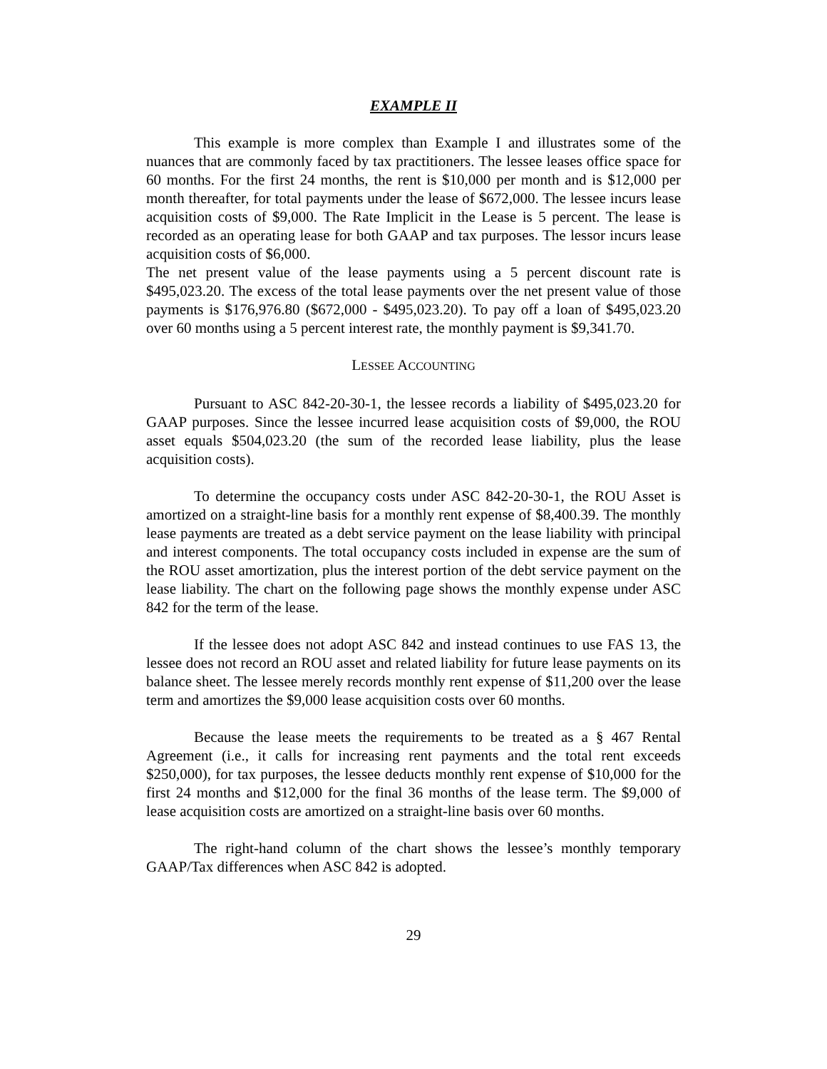EXAMPLE II
This example is more complex than Example I and illustrates some of the nuances that are commonly faced by tax practitioners. The lessee leases office space for 60 months. For the first 24 months, the rent is $10,000 per month and is $12,000 per month thereafter, for total payments under the lease of $672,000. The lessee incurs lease acquisition costs of $9,000. The Rate Implicit in the Lease is 5 percent. The lease is recorded as an operating lease for both GAAP and tax purposes. The lessor incurs lease acquisition costs of $6,000.
The net present value of the lease payments using a 5 percent discount rate is $495,023.20. The excess of the total lease payments over the net present value of those payments is $176,976.80 ($672,000 - $495,023.20). To pay off a loan of $495,023.20 over 60 months using a 5 percent interest rate, the monthly payment is $9,341.70.
LESSEE ACCOUNTING
Pursuant to ASC 842-20-30-1, the lessee records a liability of $495,023.20 for GAAP purposes. Since the lessee incurred lease acquisition costs of $9,000, the ROU asset equals $504,023.20 (the sum of the recorded lease liability, plus the lease acquisition costs).
To determine the occupancy costs under ASC 842-20-30-1, the ROU Asset is amortized on a straight-line basis for a monthly rent expense of $8,400.39. The monthly lease payments are treated as a debt service payment on the lease liability with principal and interest components. The total occupancy costs included in expense are the sum of the ROU asset amortization, plus the interest portion of the debt service payment on the lease liability. The chart on the following page shows the monthly expense under ASC 842 for the term of the lease.
If the lessee does not adopt ASC 842 and instead continues to use FAS 13, the lessee does not record an ROU asset and related liability for future lease payments on its balance sheet. The lessee merely records monthly rent expense of $11,200 over the lease term and amortizes the $9,000 lease acquisition costs over 60 months.
Because the lease meets the requirements to be treated as a § 467 Rental Agreement (i.e., it calls for increasing rent payments and the total rent exceeds $250,000), for tax purposes, the lessee deducts monthly rent expense of $10,000 for the first 24 months and $12,000 for the final 36 months of the lease term. The $9,000 of lease acquisition costs are amortized on a straight-line basis over 60 months.
The right-hand column of the chart shows the lessee’s monthly temporary GAAP/Tax differences when ASC 842 is adopted.
29